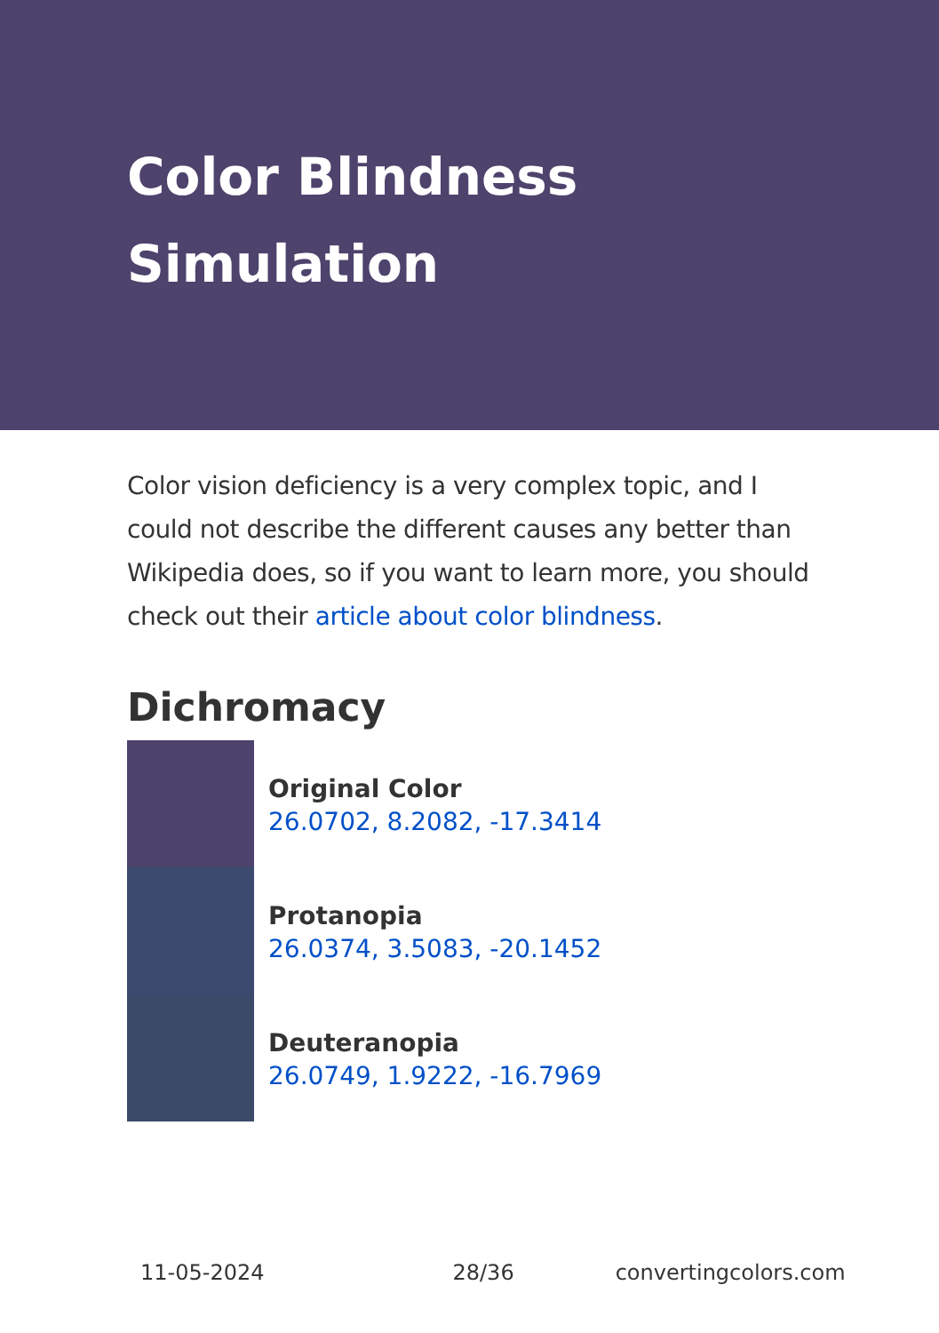Color Blindness
Simulation
Color vision deficiency is a very complex topic, and I could not describe the different causes any better than Wikipedia does, so if you want to learn more, you should check out their article about color blindness.
Dichromacy
Original Color
26.0702, 8.2082, -17.3414
Protanopia
26.0374, 3.5083, -20.1452
Deuteranopia
26.0749, 1.9222, -16.7969
11-05-2024 28/36 convertingcolors.com